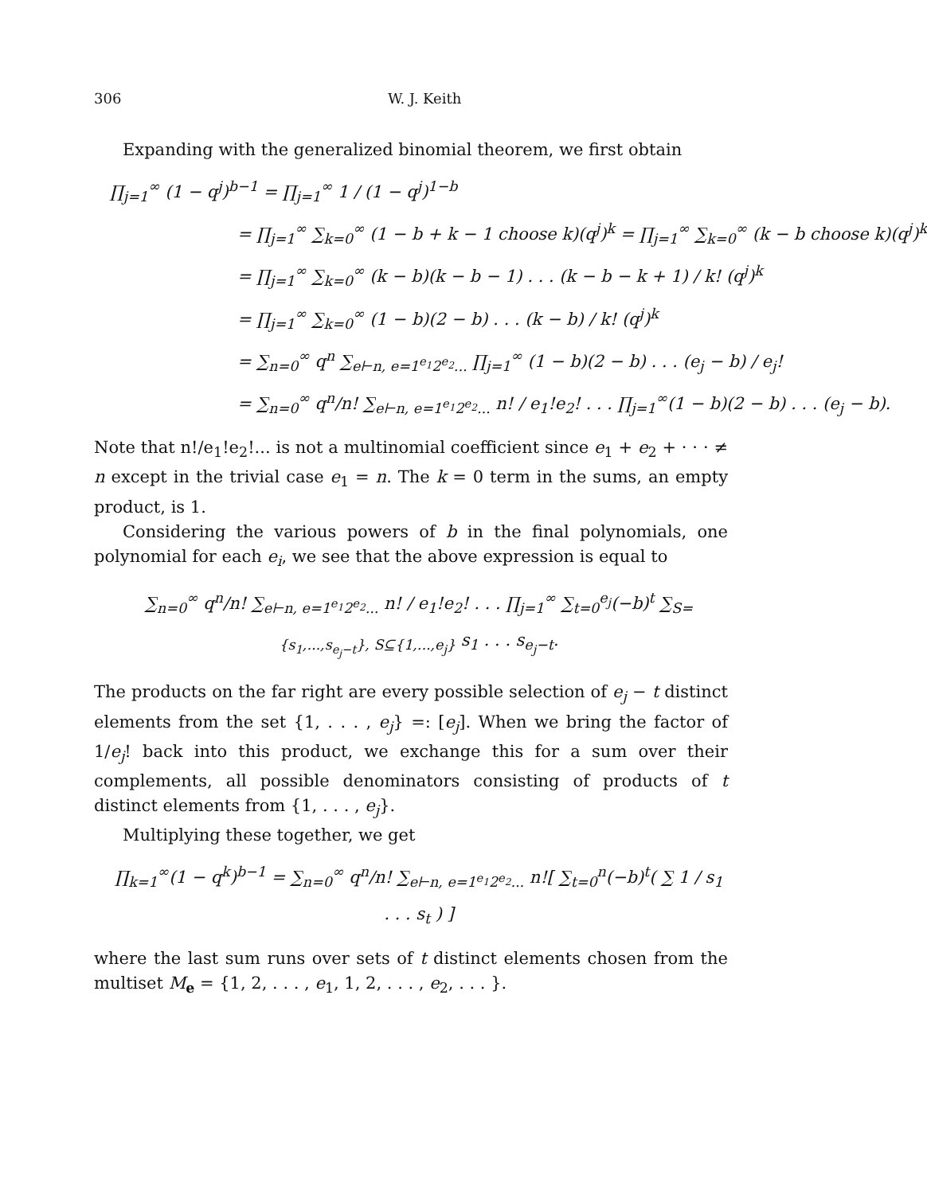306 W. J. Keith
Expanding with the generalized binomial theorem, we first obtain
∏<sub>j=1</sub><sup>∞</sup> (1 − q<sup>j</sup>)<sup>b−1</sup> = ∏<sub>j=1</sub><sup>∞</sup> 1 / (1 − q<sup>j</sup>)<sup>1−b</sup>
= ∏<sub>j=1</sub><sup>∞</sup> ∑<sub>k=0</sub><sup>∞</sup> (1 − b + k − 1 choose k)(q<sup>j</sup>)<sup>k</sup> = ∏<sub>j=1</sub><sup>∞</sup> ∑<sub>k=0</sub><sup>∞</sup> (k − b choose k)(q<sup>j</sup>)<sup>k</sup>
= ∏<sub>j=1</sub><sup>∞</sup> ∑<sub>k=0</sub><sup>∞</sup> (k − b)(k − b − 1) . . . (k − b − k + 1) / k! (q<sup>j</sup>)<sup>k</sup>
= ∏<sub>j=1</sub><sup>∞</sup> ∑<sub>k=0</sub><sup>∞</sup> (1 − b)(2 − b) . . . (k − b) / k! (q<sup>j</sup>)<sup>k</sup>
= ∑<sub>n=0</sub><sup>∞</sup> q<sup>n</sup> ∑<sub>e⊢n, e=1<sup>e<sub>1</sub></sup>2<sup>e<sub>2</sub></sup>...</sub> ∏<sub>j=1</sub><sup>∞</sup> (1 − b)(2 − b) . . . (e<sub>j</sub> − b) / e<sub>j</sub>!
= ∑<sub>n=0</sub><sup>∞</sup> q<sup>n</sup>/n! ∑<sub>e⊢n, e=1<sup>e<sub>1</sub></sup>2<sup>e<sub>2</sub></sup>...</sub> n! / e<sub>1</sub>!e<sub>2</sub>! . . . ∏<sub>j=1</sub><sup>∞</sup>(1 − b)(2 − b) . . . (e<sub>j</sub> − b).
Note that n!/e<sub>1</sub>!e<sub>2</sub>!... is not a multinomial coefficient since e<sub>1</sub> + e<sub>2</sub> + · · · ≠ n except in the trivial case e<sub>1</sub> = n. The k = 0 term in the sums, an empty product, is 1.
Considering the various powers of b in the final polynomials, one polynomial for each e<sub>i</sub>, we see that the above expression is equal to
∑<sub>n=0</sub><sup>∞</sup> q<sup>n</sup>/n! ∑<sub>e⊢n, e=1<sup>e<sub>1</sub></sup>2<sup>e<sub>2</sub></sup>...</sub> n! / e<sub>1</sub>!e<sub>2</sub>! . . . ∏<sub>j=1</sub><sup>∞</sup> ∑<sub>t=0</sub><sup>e<sub>j</sub></sup>(−b)<sup>t</sup> ∑<sub>S={s<sub>1</sub>,...,s<sub>e<sub>j</sub>−t</sub>}, S⊆{1,...,e<sub>j</sub>}</sub> s<sub>1</sub> . . . s<sub>e<sub>j</sub>−t</sub>.
The products on the far right are every possible selection of e<sub>j</sub> − t distinct elements from the set {1, . . . , e<sub>j</sub>} =: [e<sub>j</sub>]. When we bring the factor of 1/e<sub>j</sub>! back into this product, we exchange this for a sum over their complements, all possible denominators consisting of products of t distinct elements from {1, . . . , e<sub>j</sub>}.
Multiplying these together, we get
∏<sub>k=1</sub><sup>∞</sup>(1 − q<sup>k</sup>)<sup>b−1</sup> = ∑<sub>n=0</sub><sup>∞</sup> q<sup>n</sup>/n! ∑<sub>e⊢n, e=1<sup>e<sub>1</sub></sup>2<sup>e<sub>2</sub></sup>...</sub> n![ ∑<sub>t=0</sub><sup>n</sup>(−b)<sup>t</sup>( ∑ 1 / s<sub>1</sub> . . . s<sub>t</sub> ) ]
where the last sum runs over sets of t distinct elements chosen from the multiset M<sub>e</sub> = {1, 2, . . . , e<sub>1</sub>, 1, 2, . . . , e<sub>2</sub>, . . . }.